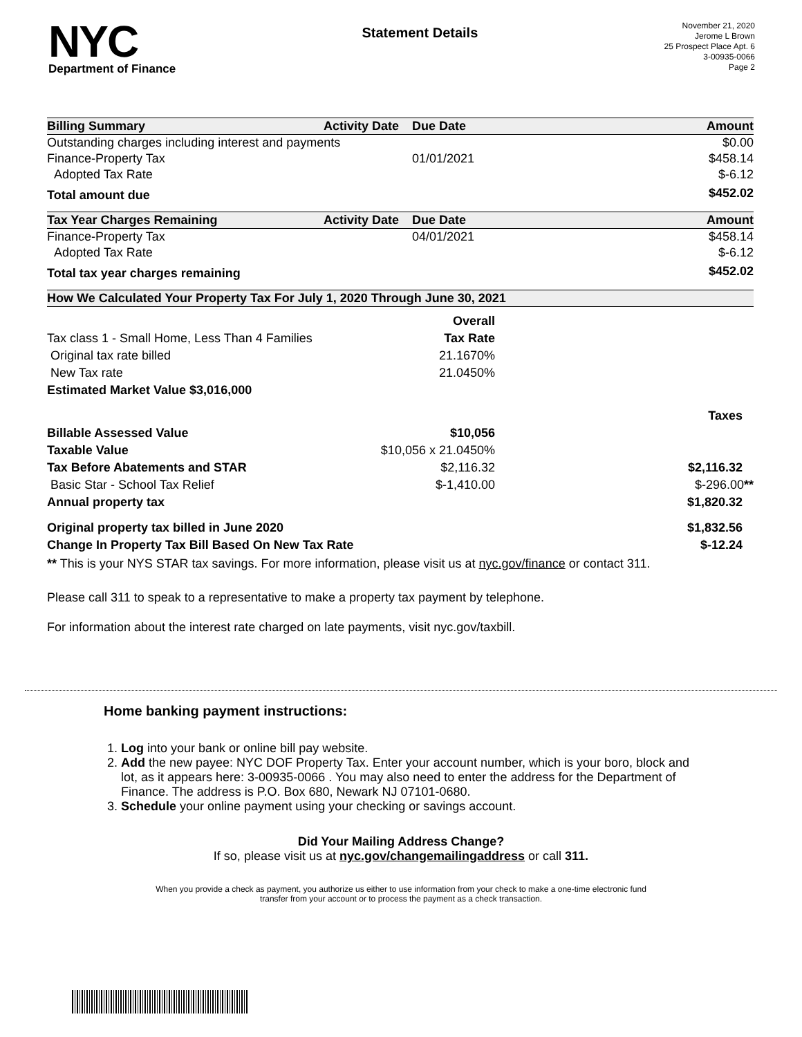NYC
Department of Finance
Statement Details
November 21, 2020
Jerome L Brown
25 Prospect Place Apt. 6
3-00935-0066
Page 2
| Billing Summary | Activity Date | Due Date | Amount |
| --- | --- | --- | --- |
| Outstanding charges including interest and payments | | | $0.00 |
| Finance-Property Tax | | 01/01/2021 | $458.14 |
| Adopted Tax Rate | | | $-6.12 |
| Total amount due | | | $452.02 |
| Tax Year Charges Remaining | Activity Date | Due Date | Amount |
| --- | --- | --- | --- |
| Finance-Property Tax | | 04/01/2021 | $458.14 |
| Adopted Tax Rate | | | $-6.12 |
| Total tax year charges remaining | | | $452.02 |
| How We Calculated Your Property Tax For July 1, 2020 Through June 30, 2021 | | |
| --- | --- | --- |
| | Overall | |
| Tax class 1 - Small Home, Less Than 4 Families | Tax Rate | |
| Original tax rate billed | 21.1670% | |
| New Tax rate | 21.0450% | |
| Estimated Market Value $3,016,000 | | |
| | | Taxes |
| Billable Assessed Value | $10,056 | |
| Taxable Value | $10,056 x 21.0450% | |
| Tax Before Abatements and STAR | $2,116.32 | $2,116.32 |
| Basic Star - School Tax Relief | $-1,410.00 | $-296.00 ** |
| Annual property tax | | $1,820.32 |
| Original property tax billed in June 2020 | | $1,832.56 |
| Change In Property Tax Bill Based On New Tax Rate | | $-12.24 |
** This is your NYS STAR tax savings. For more information, please visit us at nyc.gov/finance or contact 311.
Please call 311 to speak to a representative to make a property tax payment by telephone.
For information about the interest rate charged on late payments, visit nyc.gov/taxbill.
Home banking payment instructions:
1. Log into your bank or online bill pay website.
2. Add the new payee: NYC DOF Property Tax. Enter your account number, which is your boro, block and lot, as it appears here: 3-00935-0066 . You may also need to enter the address for the Department of Finance. The address is P.O. Box 680, Newark NJ 07101-0680.
3. Schedule your online payment using your checking or savings account.
Did Your Mailing Address Change?
If so, please visit us at nyc.gov/changemailingaddress or call 311.
When you provide a check as payment, you authorize us either to use information from your check to make a one-time electronic fund
transfer from your account or to process the payment as a check transaction.